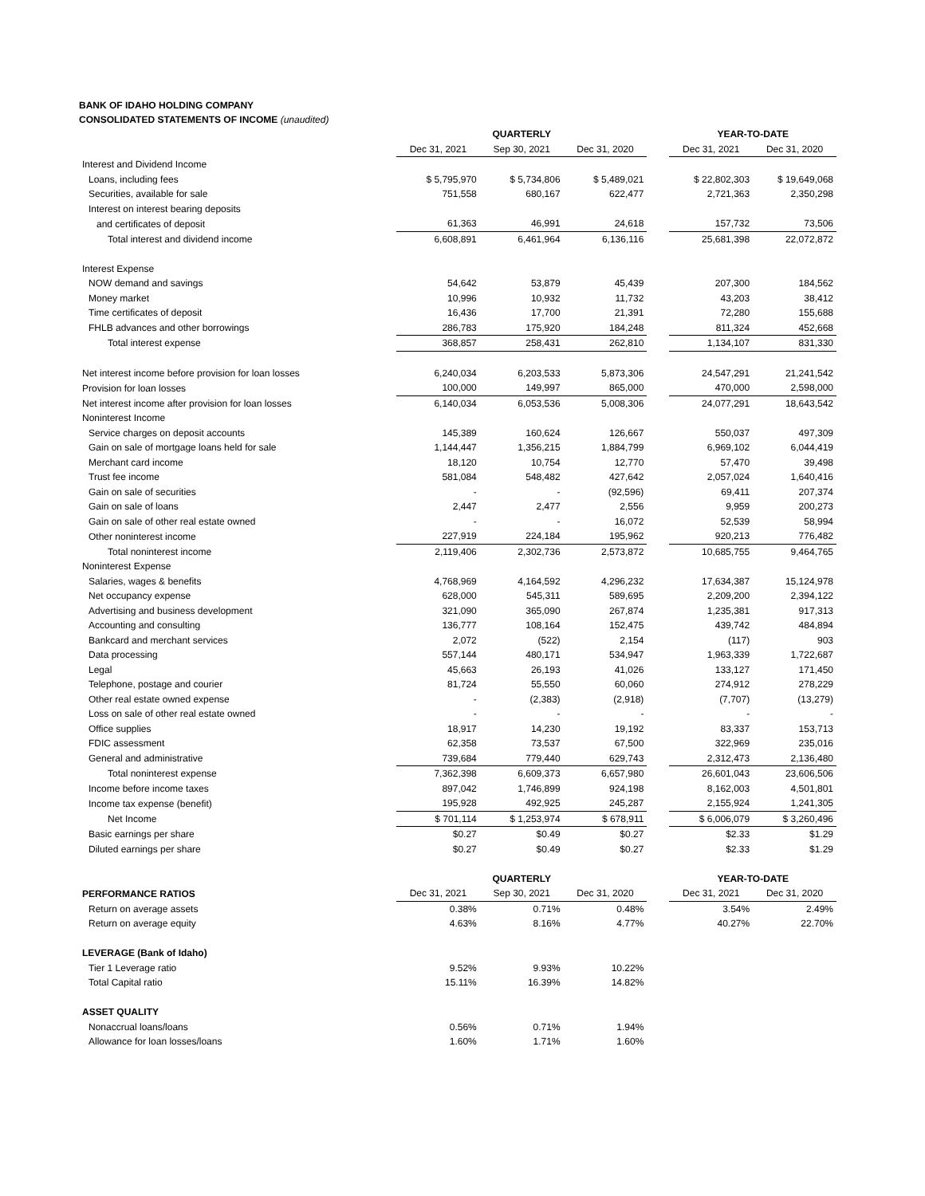BANK OF IDAHO HOLDING COMPANY
CONSOLIDATED STATEMENTS OF INCOME (unaudited)
| | QUARTERLY | | | | YEAR-TO-DATE | |
| --- | --- | --- | --- | --- | --- | --- |
| | Dec 31, 2021 | Sep 30, 2021 | Dec 31, 2020 | | Dec 31, 2021 | Dec 31, 2020 |
| Interest and Dividend Income | | | | | | |
| Loans, including fees | $ 5,795,970 | $ 5,734,806 | $ 5,489,021 | | $ 22,802,303 | $ 19,649,068 |
| Securities, available for sale | 751,558 | 680,167 | 622,477 | | 2,721,363 | 2,350,298 |
| Interest on interest bearing deposits | | | | | | |
| and certificates of deposit | 61,363 | 46,991 | 24,618 | | 157,732 | 73,506 |
| Total interest and dividend income | 6,608,891 | 6,461,964 | 6,136,116 | | 25,681,398 | 22,072,872 |
| Interest Expense | | | | | | |
| NOW demand and savings | 54,642 | 53,879 | 45,439 | | 207,300 | 184,562 |
| Money market | 10,996 | 10,932 | 11,732 | | 43,203 | 38,412 |
| Time certificates of deposit | 16,436 | 17,700 | 21,391 | | 72,280 | 155,688 |
| FHLB advances and other borrowings | 286,783 | 175,920 | 184,248 | | 811,324 | 452,668 |
| Total interest expense | 368,857 | 258,431 | 262,810 | | 1,134,107 | 831,330 |
| Net interest income before provision for loan losses | 6,240,034 | 6,203,533 | 5,873,306 | | 24,547,291 | 21,241,542 |
| Provision for loan losses | 100,000 | 149,997 | 865,000 | | 470,000 | 2,598,000 |
| Net interest income after provision for loan losses | 6,140,034 | 6,053,536 | 5,008,306 | | 24,077,291 | 18,643,542 |
| Noninterest Income | | | | | | |
| Service charges on deposit accounts | 145,389 | 160,624 | 126,667 | | 550,037 | 497,309 |
| Gain on sale of mortgage loans held for sale | 1,144,447 | 1,356,215 | 1,884,799 | | 6,969,102 | 6,044,419 |
| Merchant card income | 18,120 | 10,754 | 12,770 | | 57,470 | 39,498 |
| Trust fee income | 581,084 | 548,482 | 427,642 | | 2,057,024 | 1,640,416 |
| Gain on sale of securities | - | - | (92,596) | | 69,411 | 207,374 |
| Gain on sale of loans | 2,447 | 2,477 | 2,556 | | 9,959 | 200,273 |
| Gain on sale of other real estate owned | - | - | 16,072 | | 52,539 | 58,994 |
| Other noninterest income | 227,919 | 224,184 | 195,962 | | 920,213 | 776,482 |
| Total noninterest income | 2,119,406 | 2,302,736 | 2,573,872 | | 10,685,755 | 9,464,765 |
| Noninterest Expense | | | | | | |
| Salaries, wages & benefits | 4,768,969 | 4,164,592 | 4,296,232 | | 17,634,387 | 15,124,978 |
| Net occupancy expense | 628,000 | 545,311 | 589,695 | | 2,209,200 | 2,394,122 |
| Advertising and business development | 321,090 | 365,090 | 267,874 | | 1,235,381 | 917,313 |
| Accounting and consulting | 136,777 | 108,164 | 152,475 | | 439,742 | 484,894 |
| Bankcard and merchant services | 2,072 | (522) | 2,154 | | (117) | 903 |
| Data processing | 557,144 | 480,171 | 534,947 | | 1,963,339 | 1,722,687 |
| Legal | 45,663 | 26,193 | 41,026 | | 133,127 | 171,450 |
| Telephone, postage and courier | 81,724 | 55,550 | 60,060 | | 274,912 | 278,229 |
| Other real estate owned expense | - | (2,383) | (2,918) | | (7,707) | (13,279) |
| Loss on sale of other real estate owned | - | - | - | | - | - |
| Office supplies | 18,917 | 14,230 | 19,192 | | 83,337 | 153,713 |
| FDIC assessment | 62,358 | 73,537 | 67,500 | | 322,969 | 235,016 |
| General and administrative | 739,684 | 779,440 | 629,743 | | 2,312,473 | 2,136,480 |
| Total noninterest expense | 7,362,398 | 6,609,373 | 6,657,980 | | 26,601,043 | 23,606,506 |
| Income before income taxes | 897,042 | 1,746,899 | 924,198 | | 8,162,003 | 4,501,801 |
| Income tax expense (benefit) | 195,928 | 492,925 | 245,287 | | 2,155,924 | 1,241,305 |
| Net Income | $ 701,114 | $ 1,253,974 | $ 678,911 | | $ 6,006,079 | $ 3,260,496 |
| Basic earnings per share | $0.27 | $0.49 | $0.27 | | $2.33 | $1.29 |
| Diluted earnings per share | $0.27 | $0.49 | $0.27 | | $2.33 | $1.29 |
| | QUARTERLY | | | | YEAR-TO-DATE | |
| PERFORMANCE RATIOS | Dec 31, 2021 | Sep 30, 2021 | Dec 31, 2020 | | Dec 31, 2021 | Dec 31, 2020 |
| Return on average assets | 0.38% | 0.71% | 0.48% | | 3.54% | 2.49% |
| Return on average equity | 4.63% | 8.16% | 4.77% | | 40.27% | 22.70% |
| LEVERAGE (Bank of Idaho) | | | | | | |
| Tier 1 Leverage ratio | 9.52% | 9.93% | 10.22% | | | |
| Total Capital ratio | 15.11% | 16.39% | 14.82% | | | |
| ASSET QUALITY | | | | | | |
| Nonaccrual loans/loans | 0.56% | 0.71% | 1.94% | | | |
| Allowance for loan losses/loans | 1.60% | 1.71% | 1.60% | | | |